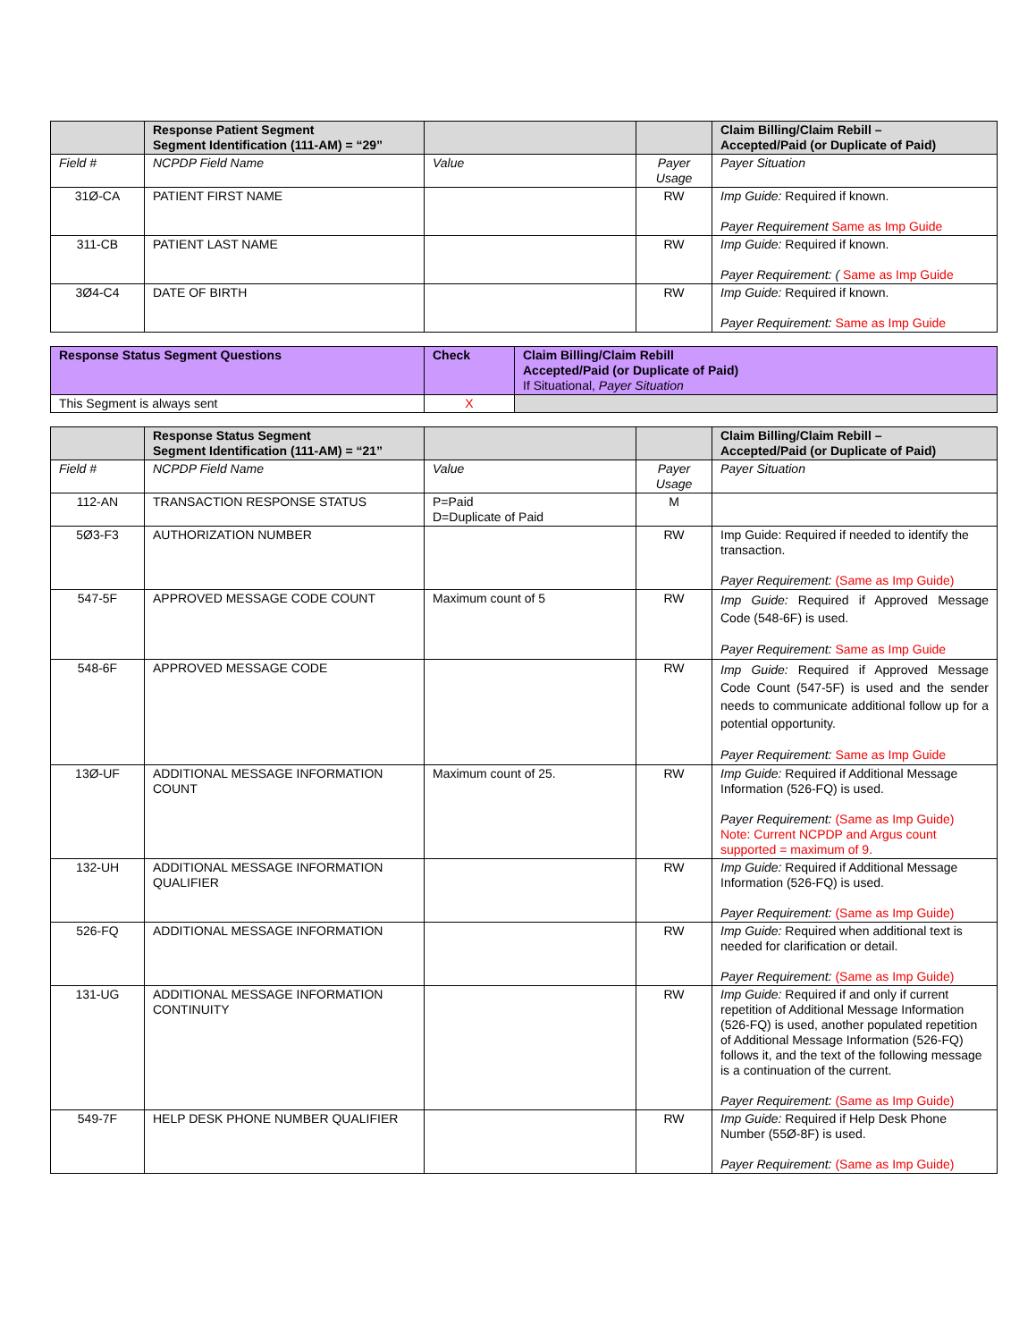| | Response Patient Segment Segment Identification (111-AM) = “29” | | | Claim Billing/Claim Rebill – Accepted/Paid (or Duplicate of Paid) |
| --- | --- | --- | --- | --- |
| Field # | NCPDP Field Name | Value | Payer Usage | Payer Situation |
| 31Ø-CA | PATIENT FIRST NAME | | RW | Imp Guide: Required if known. Payer Requirement Same as Imp Guide |
| 311-CB | PATIENT LAST NAME | | RW | Imp Guide: Required if known. Payer Requirement: ( Same as Imp Guide |
| 3Ø4-C4 | DATE OF BIRTH | | RW | Imp Guide: Required if known. Payer Requirement: Same as Imp Guide |
| Response Status Segment Questions | Check | Claim Billing/Claim Rebill Accepted/Paid (or Duplicate of Paid) If Situational, Payer Situation |
| --- | --- | --- |
| This Segment is always sent | X | |
| | Response Status Segment Segment Identification (111-AM) = “21” | | | Claim Billing/Claim Rebill – Accepted/Paid (or Duplicate of Paid) |
| --- | --- | --- | --- | --- |
| Field # | NCPDP Field Name | Value | Payer Usage | Payer Situation |
| 112-AN | TRANSACTION RESPONSE STATUS | P=Paid D=Duplicate of Paid | M | |
| 5Ø3-F3 | AUTHORIZATION NUMBER | | RW | Imp Guide: Required if needed to identify the transaction. Payer Requirement: (Same as Imp Guide) |
| 547-5F | APPROVED MESSAGE CODE COUNT | Maximum count of 5 | RW | Imp Guide: Required if Approved Message Code (548-6F) is used. Payer Requirement: Same as Imp Guide |
| 548-6F | APPROVED MESSAGE CODE | | RW | Imp Guide: Required if Approved Message Code Count (547-5F) is used and the sender needs to communicate additional follow up for a potential opportunity. Payer Requirement: Same as Imp Guide |
| 13Ø-UF | ADDITIONAL MESSAGE INFORMATION COUNT | Maximum count of 25. | RW | Imp Guide: Required if Additional Message Information (526-FQ) is used. Payer Requirement: (Same as Imp Guide) Note: Current NCPDP and Argus count supported = maximum of 9. |
| 132-UH | ADDITIONAL MESSAGE INFORMATION QUALIFIER | | RW | Imp Guide: Required if Additional Message Information (526-FQ) is used. Payer Requirement: (Same as Imp Guide) |
| 526-FQ | ADDITIONAL MESSAGE INFORMATION | | RW | Imp Guide: Required when additional text is needed for clarification or detail. Payer Requirement: (Same as Imp Guide) |
| 131-UG | ADDITIONAL MESSAGE INFORMATION CONTINUITY | | RW | Imp Guide: Required if and only if current repetition of Additional Message Information (526-FQ) is used, another populated repetition of Additional Message Information (526-FQ) follows it, and the text of the following message is a continuation of the current. Payer Requirement: (Same as Imp Guide) |
| 549-7F | HELP DESK PHONE NUMBER QUALIFIER | | RW | Imp Guide: Required if Help Desk Phone Number (55Ø-8F) is used. Payer Requirement: (Same as Imp Guide) |